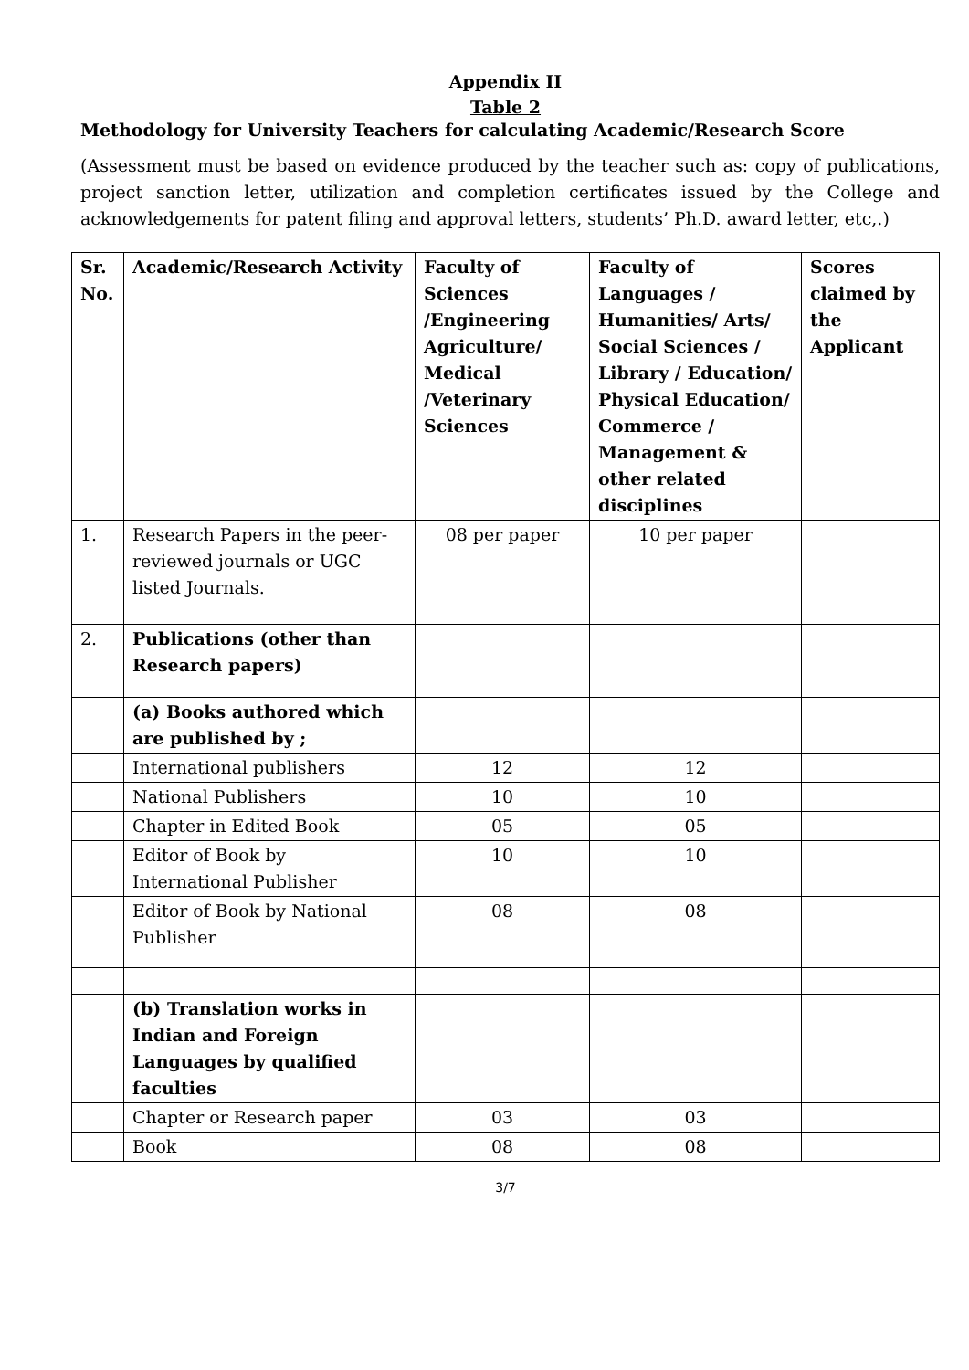Appendix II
Table 2
Methodology for University Teachers for calculating Academic/Research Score
(Assessment must be based on evidence produced by the teacher such as: copy of publications, project sanction letter, utilization and completion certificates issued by the College and acknowledgements for patent filing and approval letters, students’ Ph.D. award letter, etc,.)
| Sr. No. | Academic/Research Activity | Faculty of Sciences /Engineering Agriculture/ Medical /Veterinary Sciences | Faculty of Languages / Humanities/ Arts/ Social Sciences / Library / Education/ Physical Education/ Commerce / Management & other related disciplines | Scores claimed by the Applicant |
| 1. | Research Papers in the peer- reviewed journals or UGC listed Journals. | 08 per paper | 10 per paper | |
| 2. | Publications (other than Research papers) | | | |
| | (a) Books authored which are published by ; | | | |
| | International publishers | 12 | 12 | |
| | National Publishers | 10 | 10 | |
| | Chapter in Edited Book | 05 | 05 | |
| | Editor of Book by International Publisher | 10 | 10 | |
| | Editor of Book by National Publisher | 08 | 08 | |
| | (b) Translation works in Indian and Foreign Languages by qualified faculties | | | |
| | Chapter or Research paper | 03 | 03 | |
| | Book | 08 | 08 | |
3/7